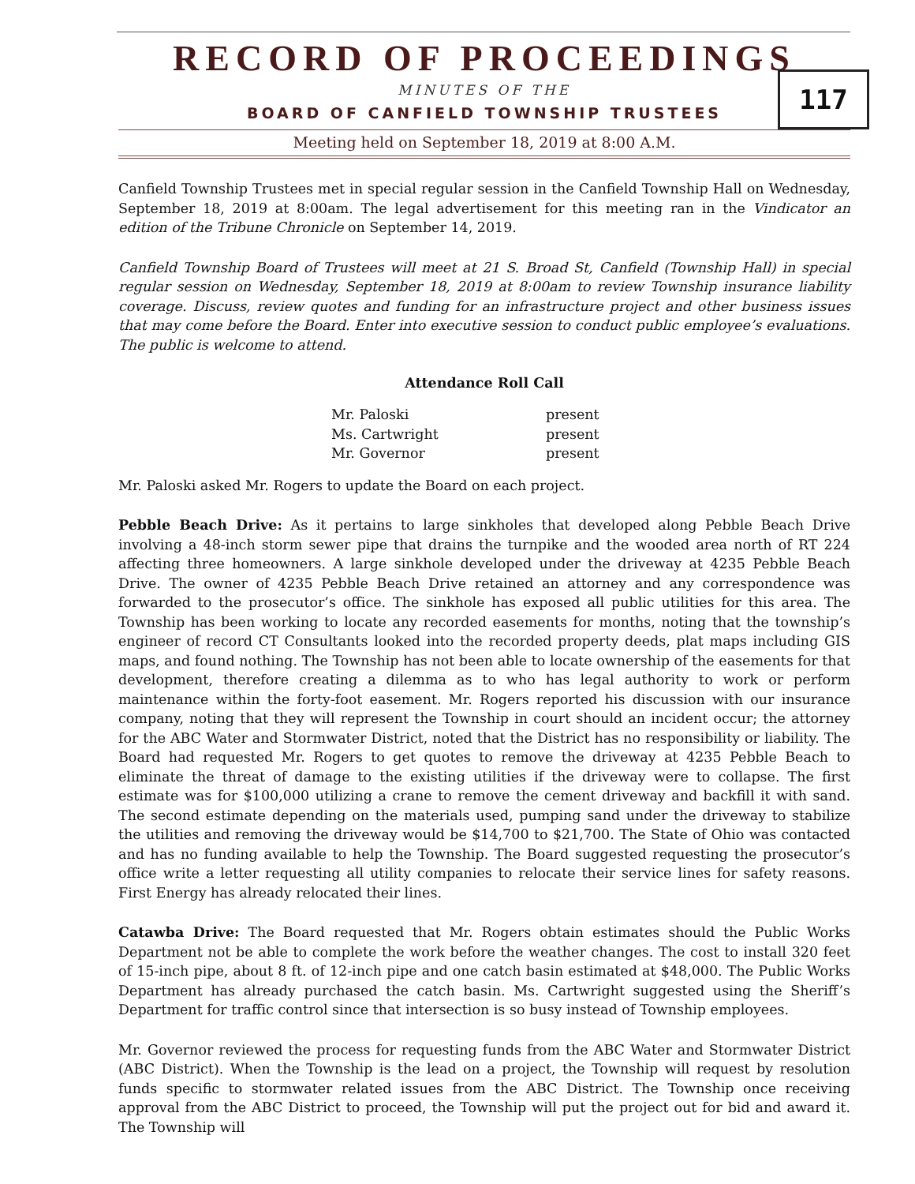RECORD OF PROCEEDINGS
MINUTES OF THE
BOARD OF CANFIELD TOWNSHIP TRUSTEES
117
Meeting held on September 18, 2019 at 8:00 A.M.
Canfield Township Trustees met in special regular session in the Canfield Township Hall on Wednesday, September 18, 2019 at 8:00am. The legal advertisement for this meeting ran in the Vindicator an edition of the Tribune Chronicle on September 14, 2019.
Canfield Township Board of Trustees will meet at 21 S. Broad St, Canfield (Township Hall) in special regular session on Wednesday, September 18, 2019 at 8:00am to review Township insurance liability coverage. Discuss, review quotes and funding for an infrastructure project and other business issues that may come before the Board. Enter into executive session to conduct public employee’s evaluations. The public is welcome to attend.
Attendance Roll Call
| Mr. Paloski | present |
| Ms. Cartwright | present |
| Mr. Governor | present |
Mr. Paloski asked Mr. Rogers to update the Board on each project.
Pebble Beach Drive: As it pertains to large sinkholes that developed along Pebble Beach Drive involving a 48-inch storm sewer pipe that drains the turnpike and the wooded area north of RT 224 affecting three homeowners. A large sinkhole developed under the driveway at 4235 Pebble Beach Drive. The owner of 4235 Pebble Beach Drive retained an attorney and any correspondence was forwarded to the prosecutor’s office. The sinkhole has exposed all public utilities for this area. The Township has been working to locate any recorded easements for months, noting that the township’s engineer of record CT Consultants looked into the recorded property deeds, plat maps including GIS maps, and found nothing. The Township has not been able to locate ownership of the easements for that development, therefore creating a dilemma as to who has legal authority to work or perform maintenance within the forty-foot easement. Mr. Rogers reported his discussion with our insurance company, noting that they will represent the Township in court should an incident occur; the attorney for the ABC Water and Stormwater District, noted that the District has no responsibility or liability. The Board had requested Mr. Rogers to get quotes to remove the driveway at 4235 Pebble Beach to eliminate the threat of damage to the existing utilities if the driveway were to collapse. The first estimate was for $100,000 utilizing a crane to remove the cement driveway and backfill it with sand. The second estimate depending on the materials used, pumping sand under the driveway to stabilize the utilities and removing the driveway would be $14,700 to $21,700. The State of Ohio was contacted and has no funding available to help the Township. The Board suggested requesting the prosecutor’s office write a letter requesting all utility companies to relocate their service lines for safety reasons. First Energy has already relocated their lines.
Catawba Drive: The Board requested that Mr. Rogers obtain estimates should the Public Works Department not be able to complete the work before the weather changes. The cost to install 320 feet of 15-inch pipe, about 8 ft. of 12-inch pipe and one catch basin estimated at $48,000. The Public Works Department has already purchased the catch basin. Ms. Cartwright suggested using the Sheriff’s Department for traffic control since that intersection is so busy instead of Township employees.
Mr. Governor reviewed the process for requesting funds from the ABC Water and Stormwater District (ABC District). When the Township is the lead on a project, the Township will request by resolution funds specific to stormwater related issues from the ABC District. The Township once receiving approval from the ABC District to proceed, the Township will put the project out for bid and award it. The Township will